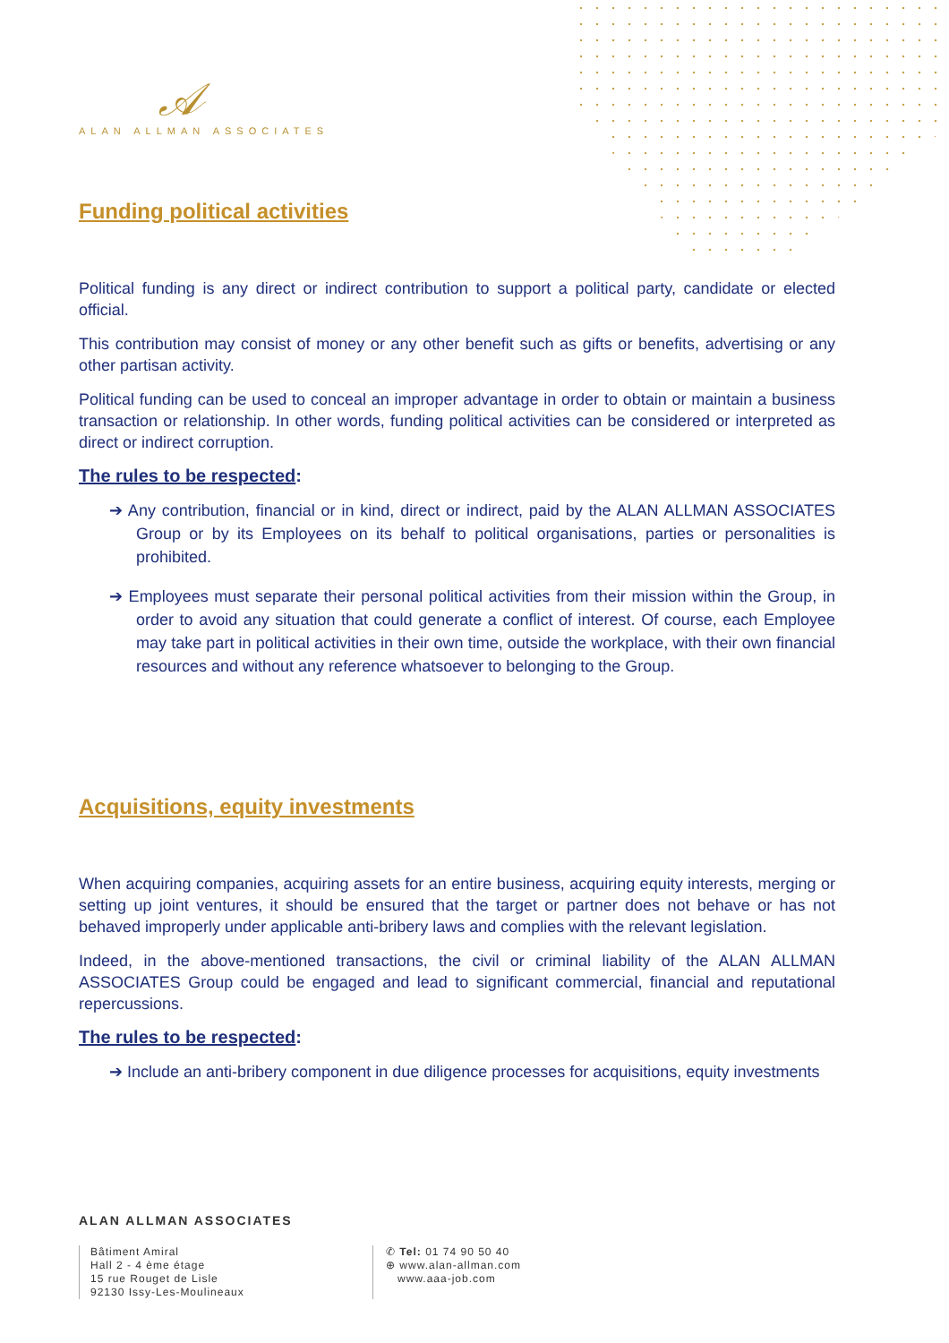𝒜
ALAN ALLMAN ASSOCIATES
Funding political activities
Political funding is any direct or indirect contribution to support a political party, candidate or elected official.
This contribution may consist of money or any other benefit such as gifts or benefits, advertising or any other partisan activity.
Political funding can be used to conceal an improper advantage in order to obtain or maintain a business transaction or relationship. In other words, funding political activities can be considered or interpreted as direct or indirect corruption.
The rules to be respected:
➔ Any contribution, financial or in kind, direct or indirect, paid by the ALAN ALLMAN ASSOCIATES Group or by its Employees on its behalf to political organisations, parties or personalities is prohibited.
➔ Employees must separate their personal political activities from their mission within the Group, in order to avoid any situation that could generate a conflict of interest. Of course, each Employee may take part in political activities in their own time, outside the workplace, with their own financial resources and without any reference whatsoever to belonging to the Group.
Acquisitions, equity investments
When acquiring companies, acquiring assets for an entire business, acquiring equity interests, merging or setting up joint ventures, it should be ensured that the target or partner does not behave or has not behaved improperly under applicable anti-bribery laws and complies with the relevant legislation.
Indeed, in the above-mentioned transactions, the civil or criminal liability of the ALAN ALLMAN ASSOCIATES Group could be engaged and lead to significant commercial, financial and reputational repercussions.
The rules to be respected:
➔ Include an anti-bribery component in due diligence processes for acquisitions, equity investments
ALAN ALLMAN ASSOCIATES
Bâtiment Amiral
Hall 2 - 4 ème étage
15 rue Rouget de Lisle
92130 Issy-Les-Moulineaux
✆ Tel: 01 74 90 50 40
⊕ www.alan-allman.com
www.aaa-job.com